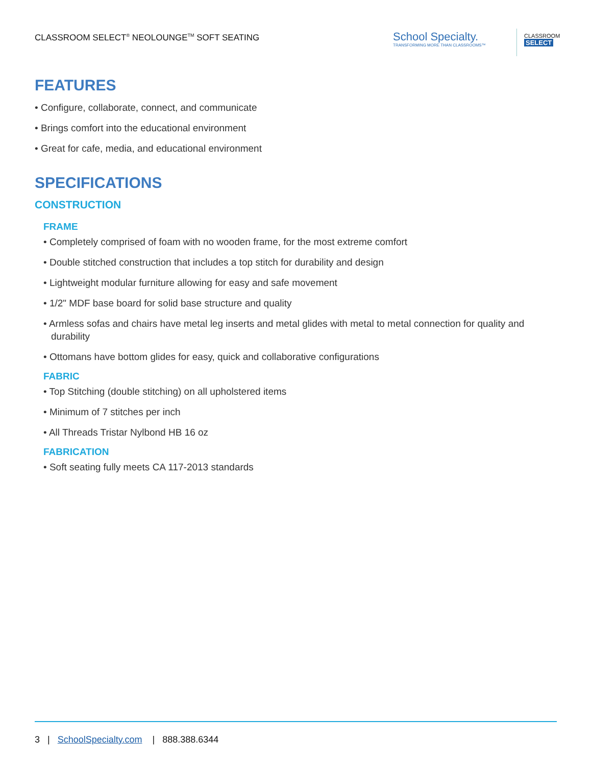CLASSROOM SELECT<sup>®</sup> NEOLOUNGE<sup>TM</sup> SOFT SEATING
School Specialty.
TRANSFORMING MORE THAN CLASSROOMS™
CLASSROOM
SELECT
FEATURES
• Configure, collaborate, connect, and communicate
• Brings comfort into the educational environment
• Great for cafe, media, and educational environment
SPECIFICATIONS
CONSTRUCTION
FRAME
• Completely comprised of foam with no wooden frame, for the most extreme comfort
• Double stitched construction that includes a top stitch for durability and design
• Lightweight modular furniture allowing for easy and safe movement
• 1/2" MDF base board for solid base structure and quality
• Armless sofas and chairs have metal leg inserts and metal glides with metal to metal connection for quality and durability
• Ottomans have bottom glides for easy, quick and collaborative configurations
FABRIC
• Top Stitching (double stitching) on all upholstered items
• Minimum of 7 stitches per inch
• All Threads Tristar Nylbond HB 16 oz
FABRICATION
• Soft seating fully meets CA 117-2013 standards
3 | SchoolSpecialty.com | 888.388.6344